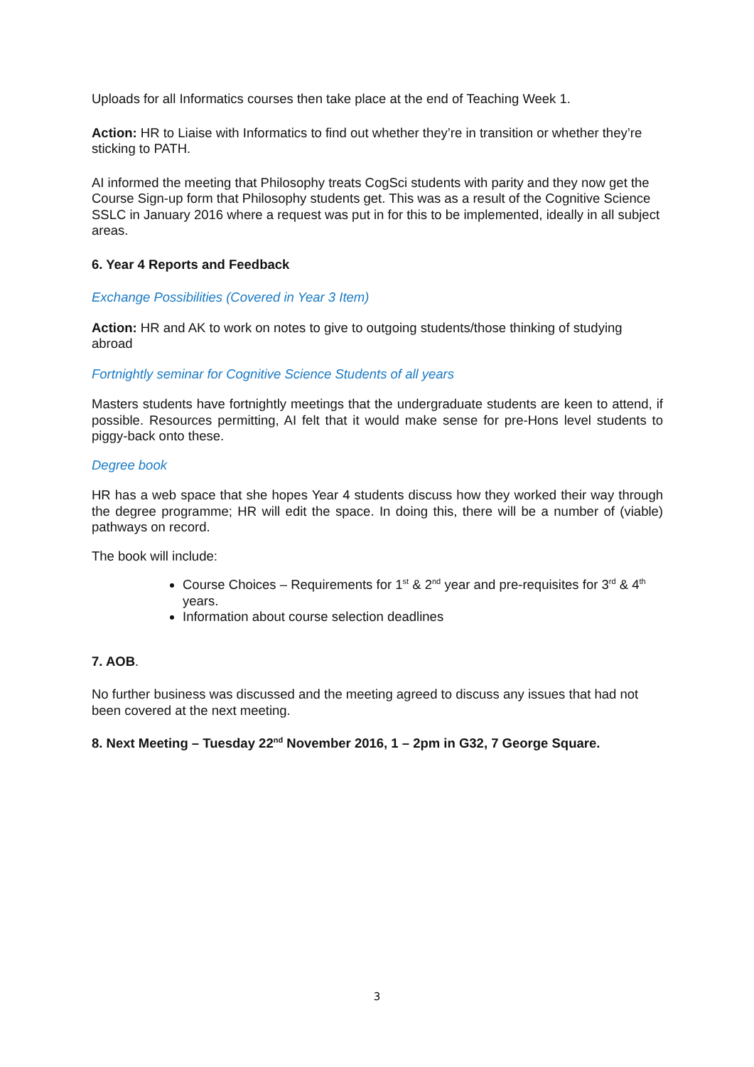Uploads for all Informatics courses then take place at the end of Teaching Week 1.
Action: HR to Liaise with Informatics to find out whether they’re in transition or whether they’re sticking to PATH.
AI informed the meeting that Philosophy treats CogSci students with parity and they now get the Course Sign-up form that Philosophy students get. This was as a result of the Cognitive Science SSLC in January 2016 where a request was put in for this to be implemented, ideally in all subject areas.
6. Year 4 Reports and Feedback
Exchange Possibilities (Covered in Year 3 Item)
Action: HR and AK to work on notes to give to outgoing students/those thinking of studying abroad
Fortnightly seminar for Cognitive Science Students of all years
Masters students have fortnightly meetings that the undergraduate students are keen to attend, if possible. Resources permitting, AI felt that it would make sense for pre-Hons level students to piggy-back onto these.
Degree book
HR has a web space that she hopes Year 4 students discuss how they worked their way through the degree programme; HR will edit the space. In doing this, there will be a number of (viable) pathways on record.
The book will include:
Course Choices – Requirements for 1<sup>st</sup> & 2<sup>nd</sup> year and pre-requisites for 3<sup>rd</sup> & 4<sup>th</sup> years.
Information about course selection deadlines
7. AOB.
No further business was discussed and the meeting agreed to discuss any issues that had not been covered at the next meeting.
8. Next Meeting – Tuesday 22<sup>nd</sup> November 2016, 1 – 2pm in G32, 7 George Square.
3